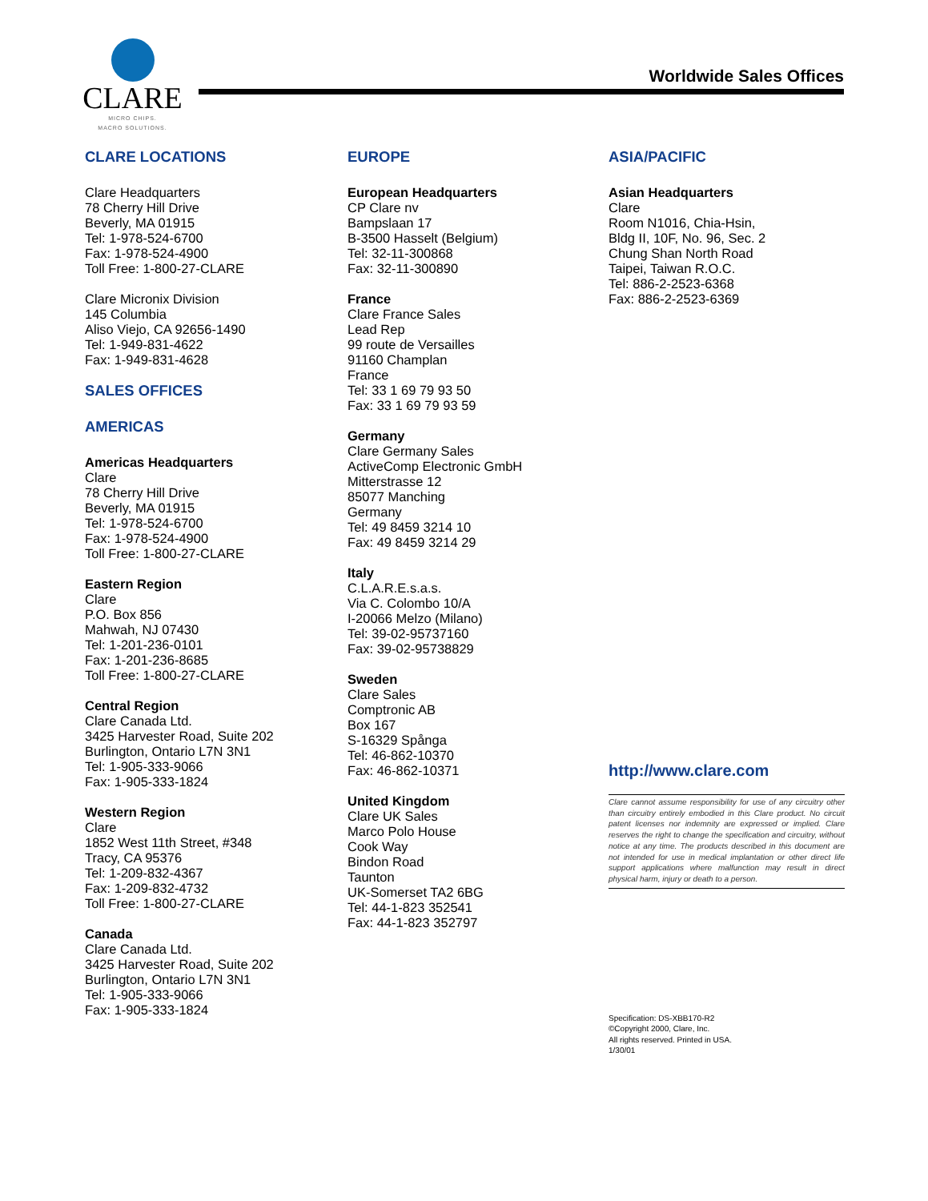CLARE
MICRO CHIPS.
MACRO SOLUTIONS.
Worldwide Sales Offices
CLARE LOCATIONS
Clare Headquarters
78 Cherry Hill Drive
Beverly, MA 01915
Tel: 1-978-524-6700
Fax: 1-978-524-4900
Toll Free: 1-800-27-CLARE
Clare Micronix Division
145 Columbia
Aliso Viejo, CA 92656-1490
Tel: 1-949-831-4622
Fax: 1-949-831-4628
SALES OFFICES
AMERICAS
Americas Headquarters
Clare
78 Cherry Hill Drive
Beverly, MA 01915
Tel: 1-978-524-6700
Fax: 1-978-524-4900
Toll Free: 1-800-27-CLARE
Eastern Region
Clare
P.O. Box 856
Mahwah, NJ 07430
Tel: 1-201-236-0101
Fax: 1-201-236-8685
Toll Free: 1-800-27-CLARE
Central Region
Clare Canada Ltd.
3425 Harvester Road, Suite 202
Burlington, Ontario L7N 3N1
Tel: 1-905-333-9066
Fax: 1-905-333-1824
Western Region
Clare
1852 West 11th Street, #348
Tracy, CA 95376
Tel: 1-209-832-4367
Fax: 1-209-832-4732
Toll Free: 1-800-27-CLARE
Canada
Clare Canada Ltd.
3425 Harvester Road, Suite 202
Burlington, Ontario L7N 3N1
Tel: 1-905-333-9066
Fax: 1-905-333-1824
EUROPE
European Headquarters
CP Clare nv
Bampslaan 17
B-3500 Hasselt (Belgium)
Tel: 32-11-300868
Fax: 32-11-300890
France
Clare France Sales
Lead Rep
99 route de Versailles
91160 Champlan
France
Tel: 33 1 69 79 93 50
Fax: 33 1 69 79 93 59
Germany
Clare Germany Sales
ActiveComp Electronic GmbH
Mitterstrasse 12
85077 Manching
Germany
Tel: 49 8459 3214 10
Fax: 49 8459 3214 29
Italy
C.L.A.R.E.s.a.s.
Via C. Colombo 10/A
I-20066 Melzo (Milano)
Tel: 39-02-95737160
Fax: 39-02-95738829
Sweden
Clare Sales
Comptronic AB
Box 167
S-16329 Spånga
Tel: 46-862-10370
Fax: 46-862-10371
United Kingdom
Clare UK Sales
Marco Polo House
Cook Way
Bindon Road
Taunton
UK-Somerset TA2 6BG
Tel: 44-1-823 352541
Fax: 44-1-823 352797
ASIA/PACIFIC
Asian Headquarters
Clare
Room N1016, Chia-Hsin,
Bldg II, 10F, No. 96, Sec. 2
Chung Shan North Road
Taipei, Taiwan R.O.C.
Tel: 886-2-2523-6368
Fax: 886-2-2523-6369
http://www.clare.com
Clare cannot assume responsibility for use of any circuitry other than circuitry entirely embodied in this Clare product. No circuit patent licenses nor indemnity are expressed or implied. Clare reserves the right to change the specification and circuitry, without notice at any time. The products described in this document are not intended for use in medical implantation or other direct life support applications where malfunction may result in direct physical harm, injury or death to a person.
Specification: DS-XBB170-R2
©Copyright 2000, Clare, Inc.
All rights reserved. Printed in USA.
1/30/01